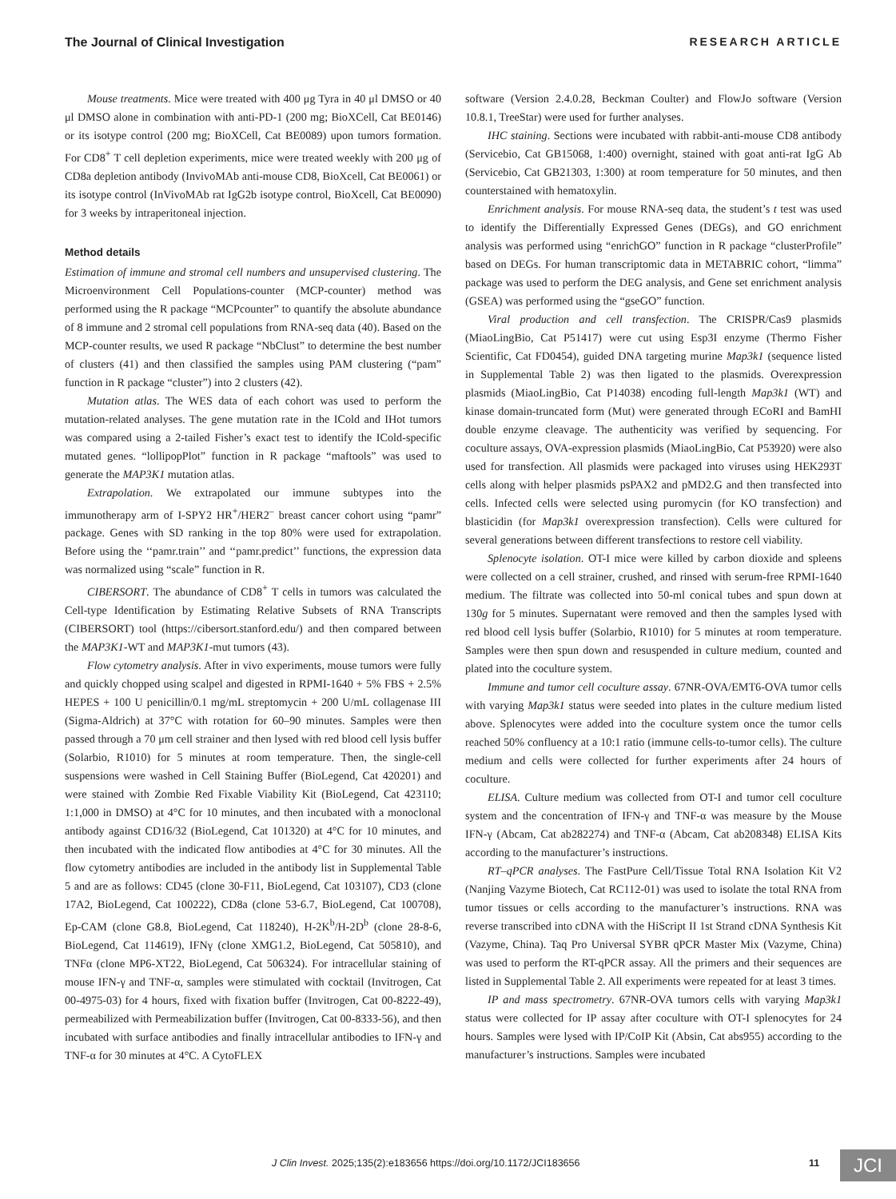The Journal of Clinical Investigation RESEARCH ARTICLE
Mouse treatments. Mice were treated with 400 μg Tyra in 40 μl DMSO or 40 μl DMSO alone in combination with anti-PD-1 (200 mg; BioXCell, Cat BE0146) or its isotype control (200 mg; BioXCell, Cat BE0089) upon tumors formation. For CD8<sup>+</sup> T cell depletion experiments, mice were treated weekly with 200 μg of CD8a depletion antibody (InvivoMAb anti-mouse CD8, BioXcell, Cat BE0061) or its isotype control (InVivoMAb rat IgG2b isotype control, BioXcell, Cat BE0090) for 3 weeks by intraperitoneal injection.
Method details
Estimation of immune and stromal cell numbers and unsupervised clustering. The Microenvironment Cell Populations-counter (MCP-counter) method was performed using the R package “MCPcounter” to quantify the absolute abundance of 8 immune and 2 stromal cell populations from RNA-seq data (40). Based on the MCP-counter results, we used R package “NbClust” to determine the best number of clusters (41) and then classified the samples using PAM clustering (“pam” function in R package “cluster”) into 2 clusters (42).
Mutation atlas. The WES data of each cohort was used to perform the mutation-related analyses. The gene mutation rate in the ICold and IHot tumors was compared using a 2-tailed Fisher’s exact test to identify the ICold-specific mutated genes. “lollipopPlot” function in R package “maftools” was used to generate the MAP3K1 mutation atlas.
Extrapolation. We extrapolated our immune subtypes into the immunotherapy arm of I-SPY2 HR<sup>+</sup>/HER2<sup>–</sup> breast cancer cohort using “pamr” package. Genes with SD ranking in the top 80% were used for extrapolation. Before using the ‘‘pamr.train’’ and ‘‘pamr.predict’’ functions, the expression data was normalized using “scale” function in R.
CIBERSORT. The abundance of CD8<sup>+</sup> T cells in tumors was calculated the Cell-type Identification by Estimating Relative Subsets of RNA Transcripts (CIBERSORT) tool (https://cibersort.stanford.edu/) and then compared between the MAP3K1-WT and MAP3K1-mut tumors (43).
Flow cytometry analysis. After in vivo experiments, mouse tumors were fully and quickly chopped using scalpel and digested in RPMI-1640 + 5% FBS + 2.5% HEPES + 100 U penicillin/0.1 mg/mL streptomycin + 200 U/mL collagenase III (Sigma-Aldrich) at 37°C with rotation for 60–90 minutes. Samples were then passed through a 70 μm cell strainer and then lysed with red blood cell lysis buffer (Solarbio, R1010) for 5 minutes at room temperature. Then, the single-cell suspensions were washed in Cell Staining Buffer (BioLegend, Cat 420201) and were stained with Zombie Red Fixable Viability Kit (BioLegend, Cat 423110; 1:1,000 in DMSO) at 4°C for 10 minutes, and then incubated with a monoclonal antibody against CD16/32 (BioLegend, Cat 101320) at 4°C for 10 minutes, and then incubated with the indicated flow antibodies at 4°C for 30 minutes. All the flow cytometry antibodies are included in the antibody list in Supplemental Table 5 and are as follows: CD45 (clone 30-F11, BioLegend, Cat 103107), CD3 (clone 17A2, BioLegend, Cat 100222), CD8a (clone 53-6.7, BioLegend, Cat 100708), Ep-CAM (clone G8.8, BioLegend, Cat 118240), H-2K<sup>b</sup>/H-2D<sup>b</sup> (clone 28-8-6, BioLegend, Cat 114619), IFNγ (clone XMG1.2, BioLegend, Cat 505810), and TNFα (clone MP6-XT22, BioLegend, Cat 506324). For intracellular staining of mouse IFN-γ and TNF-α, samples were stimulated with cocktail (Invitrogen, Cat 00-4975-03) for 4 hours, fixed with fixation buffer (Invitrogen, Cat 00-8222-49), permeabilized with Permeabilization buffer (Invitrogen, Cat 00-8333-56), and then incubated with surface antibodies and finally intracellular antibodies to IFN-γ and TNF-α for 30 minutes at 4°C. A CytoFLEX
software (Version 2.4.0.28, Beckman Coulter) and FlowJo software (Version 10.8.1, TreeStar) were used for further analyses.
IHC staining. Sections were incubated with rabbit-anti-mouse CD8 antibody (Servicebio, Cat GB15068, 1:400) overnight, stained with goat anti-rat IgG Ab (Servicebio, Cat GB21303, 1:300) at room temperature for 50 minutes, and then counterstained with hematoxylin.
Enrichment analysis. For mouse RNA-seq data, the student’s t test was used to identify the Differentially Expressed Genes (DEGs), and GO enrichment analysis was performed using “enrichGO” function in R package “clusterProfile” based on DEGs. For human transcriptomic data in METABRIC cohort, “limma” package was used to perform the DEG analysis, and Gene set enrichment analysis (GSEA) was performed using the “gseGO” function.
Viral production and cell transfection. The CRISPR/Cas9 plasmids (MiaoLingBio, Cat P51417) were cut using Esp3I enzyme (Thermo Fisher Scientific, Cat FD0454), guided DNA targeting murine Map3k1 (sequence listed in Supplemental Table 2) was then ligated to the plasmids. Overexpression plasmids (MiaoLingBio, Cat P14038) encoding full-length Map3k1 (WT) and kinase domain-truncated form (Mut) were generated through ECoRI and BamHI double enzyme cleavage. The authenticity was verified by sequencing. For coculture assays, OVA-expression plasmids (MiaoLingBio, Cat P53920) were also used for transfection. All plasmids were packaged into viruses using HEK293T cells along with helper plasmids psPAX2 and pMD2.G and then transfected into cells. Infected cells were selected using puromycin (for KO transfection) and blasticidin (for Map3k1 overexpression transfection). Cells were cultured for several generations between different transfections to restore cell viability.
Splenocyte isolation. OT-I mice were killed by carbon dioxide and spleens were collected on a cell strainer, crushed, and rinsed with serum-free RPMI-1640 medium. The filtrate was collected into 50-ml conical tubes and spun down at 130g for 5 minutes. Supernatant were removed and then the samples lysed with red blood cell lysis buffer (Solarbio, R1010) for 5 minutes at room temperature. Samples were then spun down and resuspended in culture medium, counted and plated into the coculture system.
Immune and tumor cell coculture assay. 67NR-OVA/EMT6-OVA tumor cells with varying Map3k1 status were seeded into plates in the culture medium listed above. Splenocytes were added into the coculture system once the tumor cells reached 50% confluency at a 10:1 ratio (immune cells-to-tumor cells). The culture medium and cells were collected for further experiments after 24 hours of coculture.
ELISA. Culture medium was collected from OT-I and tumor cell coculture system and the concentration of IFN-γ and TNF-α was measure by the Mouse IFN-γ (Abcam, Cat ab282274) and TNF-α (Abcam, Cat ab208348) ELISA Kits according to the manufacturer’s instructions.
RT–qPCR analyses. The FastPure Cell/Tissue Total RNA Isolation Kit V2 (Nanjing Vazyme Biotech, Cat RC112-01) was used to isolate the total RNA from tumor tissues or cells according to the manufacturer’s instructions. RNA was reverse transcribed into cDNA with the HiScript II 1st Strand cDNA Synthesis Kit (Vazyme, China). Taq Pro Universal SYBR qPCR Master Mix (Vazyme, China) was used to perform the RT-qPCR assay. All the primers and their sequences are listed in Supplemental Table 2. All experiments were repeated for at least 3 times.
IP and mass spectrometry. 67NR-OVA tumors cells with varying Map3k1 status were collected for IP assay after coculture with OT-I splenocytes for 24 hours. Samples were lysed with IP/CoIP Kit (Absin, Cat abs955) according to the manufacturer’s instructions. Samples were incubated
J Clin Invest. 2025;135(2):e183656 https://doi.org/10.1172/JCI183656 11 JCI